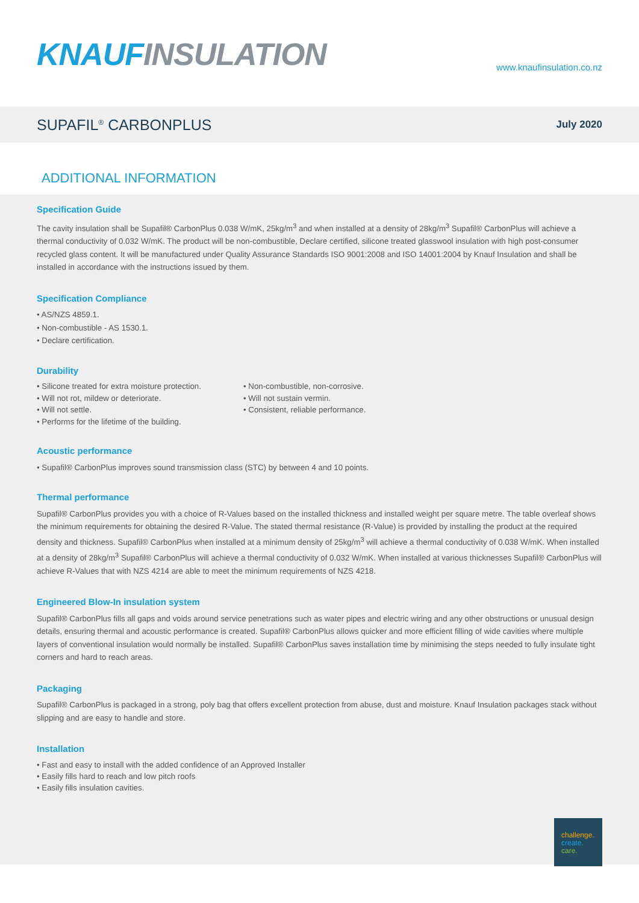KNAUF INSULATION
www.knaufinsulation.co.nz
SUPAFIL<sup>®</sup> CARBONPLUS
July 2020
ADDITIONAL INFORMATION
Specification Guide
The cavity insulation shall be Supafil® CarbonPlus 0.038 W/mK, 25kg/m<sup>3</sup> and when installed at a density of 28kg/m<sup>3</sup> Supafil® CarbonPlus will achieve a thermal conductivity of 0.032 W/mK. The product will be non-combustible, Declare certified, silicone treated glasswool insulation with high post-consumer recycled glass content. It will be manufactured under Quality Assurance Standards ISO 9001:2008 and ISO 14001:2004 by Knauf Insulation and shall be installed in accordance with the instructions issued by them.
Specification Compliance
• AS/NZS 4859.1.
• Non-combustible - AS 1530.1.
• Declare certification.
Durability
• Silicone treated for extra moisture protection.
• Will not rot, mildew or deteriorate.
• Will not settle.
• Performs for the lifetime of the building.
• Non-combustible, non-corrosive.
• Will not sustain vermin.
• Consistent, reliable performance.
Acoustic performance
• Supafil® CarbonPlus improves sound transmission class (STC) by between 4 and 10 points.
Thermal performance
Supafil® CarbonPlus provides you with a choice of R-Values based on the installed thickness and installed weight per square metre. The table overleaf shows the minimum requirements for obtaining the desired R-Value. The stated thermal resistance (R-Value) is provided by installing the product at the required density and thickness. Supafil® CarbonPlus when installed at a minimum density of 25kg/m<sup>3</sup> will achieve a thermal conductivity of 0.038 W/mK. When installed at a density of 28kg/m<sup>3</sup> Supafil® CarbonPlus will achieve a thermal conductivity of 0.032 W/mK. When installed at various thicknesses Supafil® CarbonPlus will achieve R-Values that with NZS 4214 are able to meet the minimum requirements of NZS 4218.
Engineered Blow-In insulation system
Supafil® CarbonPlus fills all gaps and voids around service penetrations such as water pipes and electric wiring and any other obstructions or unusual design details, ensuring thermal and acoustic performance is created. Supafil® CarbonPlus allows quicker and more efficient filling of wide cavities where multiple layers of conventional insulation would normally be installed. Supafil® CarbonPlus saves installation time by minimising the steps needed to fully insulate tight corners and hard to reach areas.
Packaging
Supafil® CarbonPlus is packaged in a strong, poly bag that offers excellent protection from abuse, dust and moisture. Knauf Insulation packages stack without slipping and are easy to handle and store.
Installation
• Fast and easy to install with the added confidence of an Approved Installer
• Easily fills hard to reach and low pitch roofs
• Easily fills insulation cavities.
challenge.
create.
care.